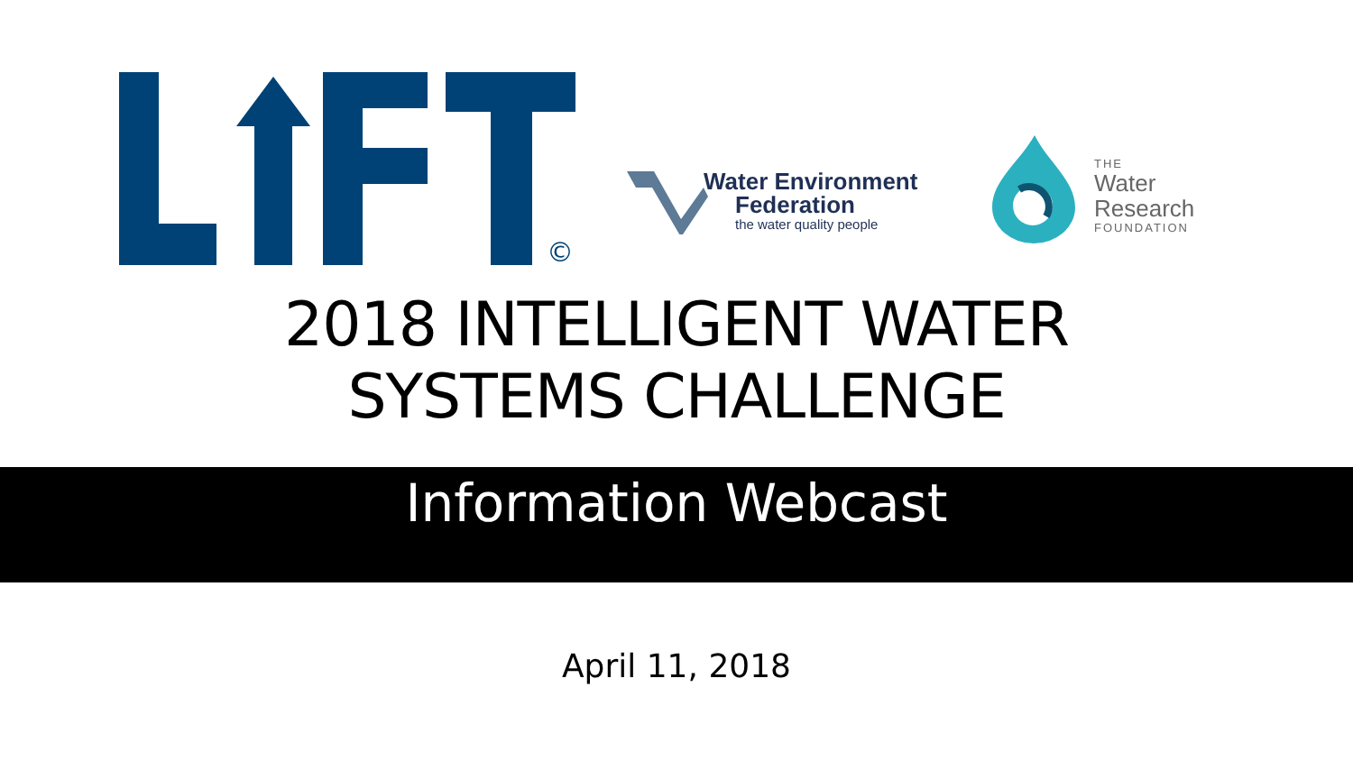©
Water Environment
Federation
the water quality people
THE
Water
Research
FOUNDATION
2018 INTELLIGENT WATER
SYSTEMS CHALLENGE
Information Webcast
April 11, 2018